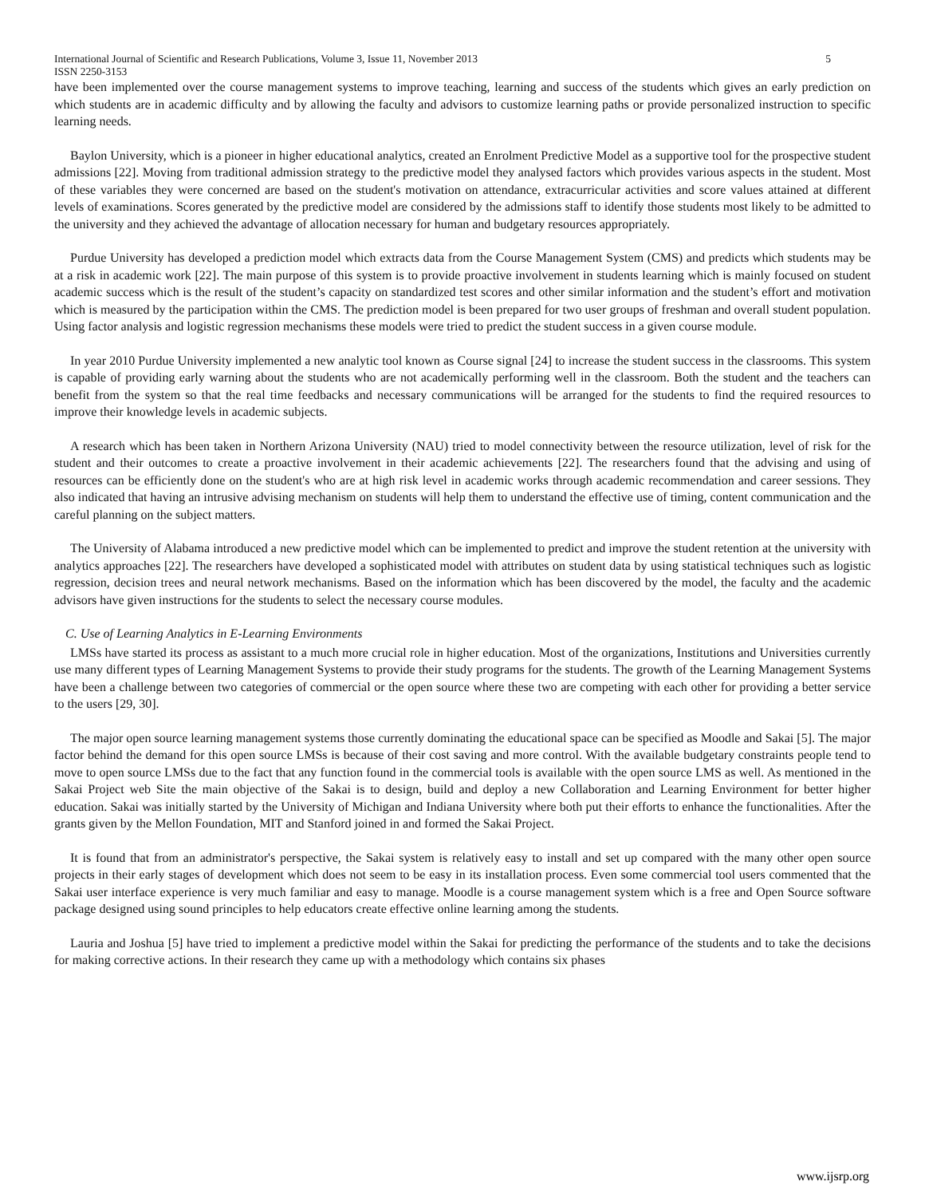International Journal of Scientific and Research Publications, Volume 3, Issue 11, November 2013 5
ISSN 2250-3153
have been implemented over the course management systems to improve teaching, learning and success of the students which gives an early prediction on which students are in academic difficulty and by allowing the faculty and advisors to customize learning paths or provide personalized instruction to specific learning needs.
Baylon University, which is a pioneer in higher educational analytics, created an Enrolment Predictive Model as a supportive tool for the prospective student admissions [22]. Moving from traditional admission strategy to the predictive model they analysed factors which provides various aspects in the student. Most of these variables they were concerned are based on the student's motivation on attendance, extracurricular activities and score values attained at different levels of examinations. Scores generated by the predictive model are considered by the admissions staff to identify those students most likely to be admitted to the university and they achieved the advantage of allocation necessary for human and budgetary resources appropriately.
Purdue University has developed a prediction model which extracts data from the Course Management System (CMS) and predicts which students may be at a risk in academic work [22]. The main purpose of this system is to provide proactive involvement in students learning which is mainly focused on student academic success which is the result of the student’s capacity on standardized test scores and other similar information and the student’s effort and motivation which is measured by the participation within the CMS. The prediction model is been prepared for two user groups of freshman and overall student population. Using factor analysis and logistic regression mechanisms these models were tried to predict the student success in a given course module.
In year 2010 Purdue University implemented a new analytic tool known as Course signal [24] to increase the student success in the classrooms. This system is capable of providing early warning about the students who are not academically performing well in the classroom. Both the student and the teachers can benefit from the system so that the real time feedbacks and necessary communications will be arranged for the students to find the required resources to improve their knowledge levels in academic subjects.
A research which has been taken in Northern Arizona University (NAU) tried to model connectivity between the resource utilization, level of risk for the student and their outcomes to create a proactive involvement in their academic achievements [22]. The researchers found that the advising and using of resources can be efficiently done on the student's who are at high risk level in academic works through academic recommendation and career sessions. They also indicated that having an intrusive advising mechanism on students will help them to understand the effective use of timing, content communication and the careful planning on the subject matters.
The University of Alabama introduced a new predictive model which can be implemented to predict and improve the student retention at the university with analytics approaches [22]. The researchers have developed a sophisticated model with attributes on student data by using statistical techniques such as logistic regression, decision trees and neural network mechanisms. Based on the information which has been discovered by the model, the faculty and the academic advisors have given instructions for the students to select the necessary course modules.
C. Use of Learning Analytics in E-Learning Environments
LMSs have started its process as assistant to a much more crucial role in higher education. Most of the organizations, Institutions and Universities currently use many different types of Learning Management Systems to provide their study programs for the students. The growth of the Learning Management Systems have been a challenge between two categories of commercial or the open source where these two are competing with each other for providing a better service to the users [29, 30].
The major open source learning management systems those currently dominating the educational space can be specified as Moodle and Sakai [5]. The major factor behind the demand for this open source LMSs is because of their cost saving and more control. With the available budgetary constraints people tend to move to open source LMSs due to the fact that any function found in the commercial tools is available with the open source LMS as well. As mentioned in the Sakai Project web Site the main objective of the Sakai is to design, build and deploy a new Collaboration and Learning Environment for better higher education. Sakai was initially started by the University of Michigan and Indiana University where both put their efforts to enhance the functionalities. After the grants given by the Mellon Foundation, MIT and Stanford joined in and formed the Sakai Project.
It is found that from an administrator's perspective, the Sakai system is relatively easy to install and set up compared with the many other open source projects in their early stages of development which does not seem to be easy in its installation process. Even some commercial tool users commented that the Sakai user interface experience is very much familiar and easy to manage. Moodle is a course management system which is a free and Open Source software package designed using sound principles to help educators create effective online learning among the students.
Lauria and Joshua [5] have tried to implement a predictive model within the Sakai for predicting the performance of the students and to take the decisions for making corrective actions. In their research they came up with a methodology which contains six phases
www.ijsrp.org